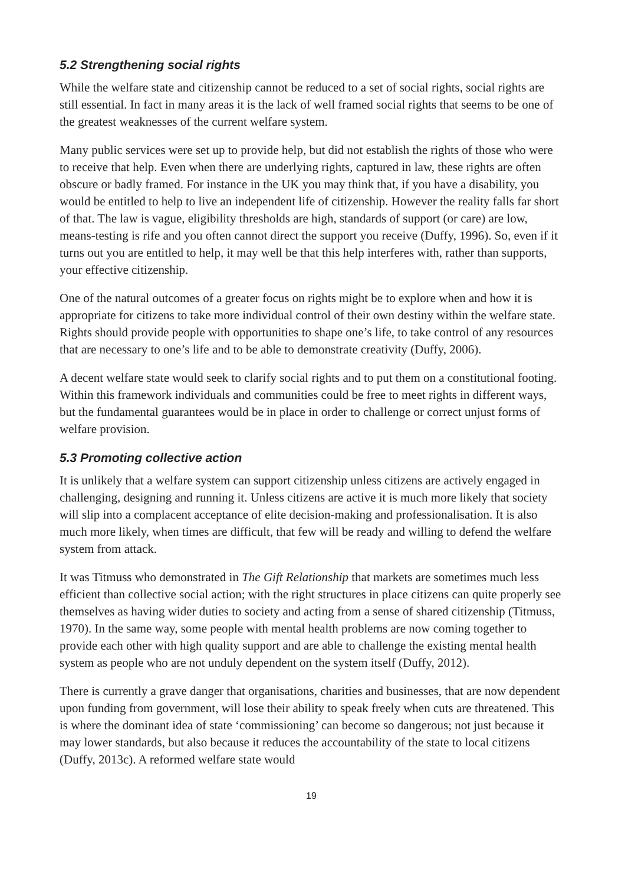5.2 Strengthening social rights
While the welfare state and citizenship cannot be reduced to a set of social rights, social rights are still essential. In fact in many areas it is the lack of well framed social rights that seems to be one of the greatest weaknesses of the current welfare system.
Many public services were set up to provide help, but did not establish the rights of those who were to receive that help. Even when there are underlying rights, captured in law, these rights are often obscure or badly framed. For instance in the UK you may think that, if you have a disability, you would be entitled to help to live an independent life of citizenship. However the reality falls far short of that. The law is vague, eligibility thresholds are high, standards of support (or care) are low, means-testing is rife and you often cannot direct the support you receive (Duffy, 1996). So, even if it turns out you are entitled to help, it may well be that this help interferes with, rather than supports, your effective citizenship.
One of the natural outcomes of a greater focus on rights might be to explore when and how it is appropriate for citizens to take more individual control of their own destiny within the welfare state. Rights should provide people with opportunities to shape one’s life, to take control of any resources that are necessary to one’s life and to be able to demonstrate creativity (Duffy, 2006).
A decent welfare state would seek to clarify social rights and to put them on a constitutional footing. Within this framework individuals and communities could be free to meet rights in different ways, but the fundamental guarantees would be in place in order to challenge or correct unjust forms of welfare provision.
5.3 Promoting collective action
It is unlikely that a welfare system can support citizenship unless citizens are actively engaged in challenging, designing and running it. Unless citizens are active it is much more likely that society will slip into a complacent acceptance of elite decision-making and professionalisation. It is also much more likely, when times are difficult, that few will be ready and willing to defend the welfare system from attack.
It was Titmuss who demonstrated in The Gift Relationship that markets are sometimes much less efficient than collective social action; with the right structures in place citizens can quite properly see themselves as having wider duties to society and acting from a sense of shared citizenship (Titmuss, 1970). In the same way, some people with mental health problems are now coming together to provide each other with high quality support and are able to challenge the existing mental health system as people who are not unduly dependent on the system itself (Duffy, 2012).
There is currently a grave danger that organisations, charities and businesses, that are now dependent upon funding from government, will lose their ability to speak freely when cuts are threatened. This is where the dominant idea of state ‘commissioning’ can become so dangerous; not just because it may lower standards, but also because it reduces the accountability of the state to local citizens (Duffy, 2013c). A reformed welfare state would
19